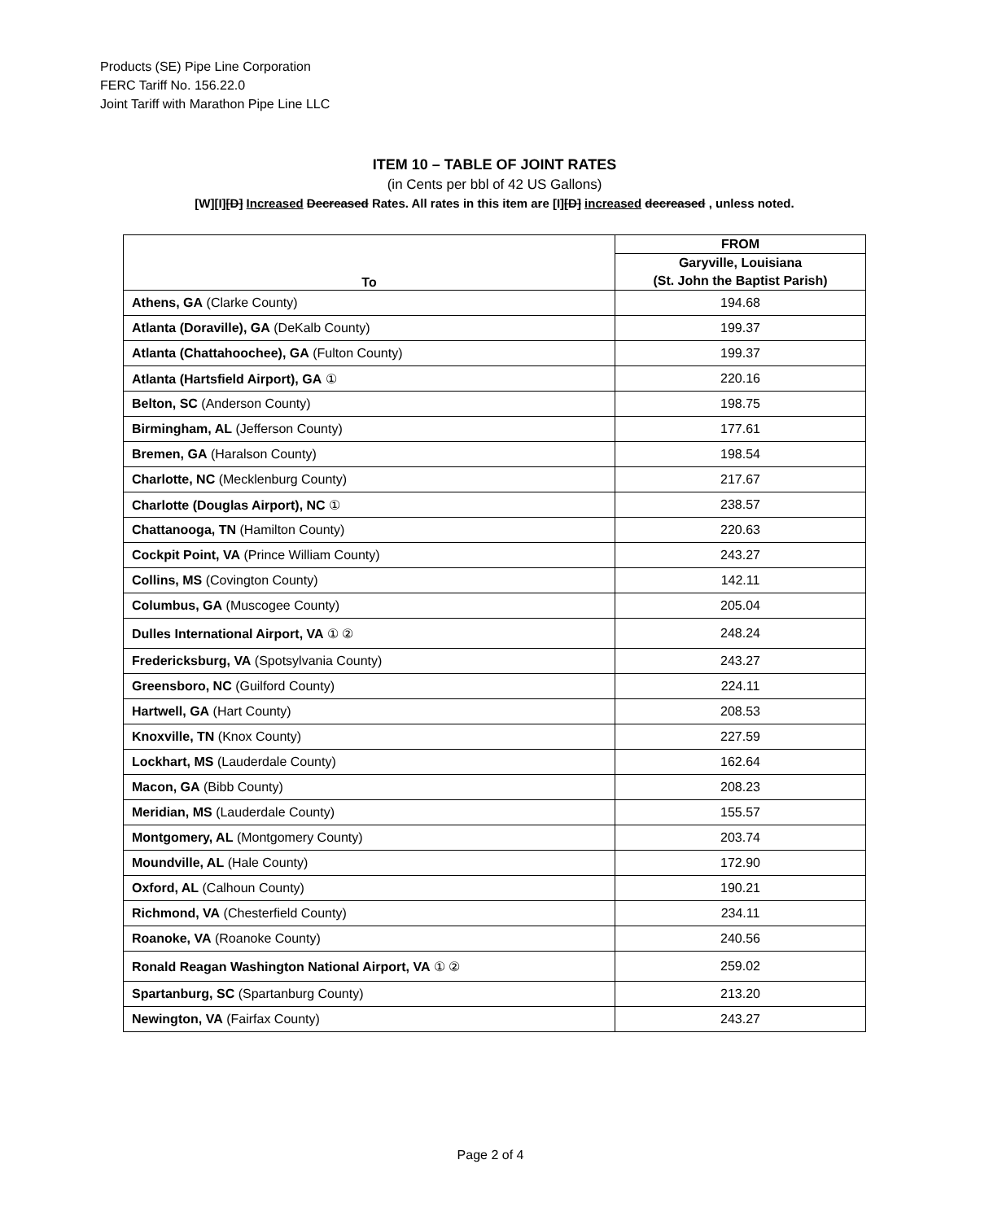Products (SE) Pipe Line Corporation
FERC Tariff No. 156.22.0
Joint Tariff with Marathon Pipe Line LLC
ITEM 10 – TABLE OF JOINT RATES
(in Cents per bbl of 42 US Gallons)
[W][I][D] Increased Decreased Rates. All rates in this item are [I][D] increased decreased , unless noted.
| To | FROM |
| --- | --- |
| | Garyville, Louisiana |
| | (St. John the Baptist Parish) |
| Athens, GA (Clarke County) | 194.68 |
| Atlanta (Doraville), GA (DeKalb County) | 199.37 |
| Atlanta (Chattahoochee), GA (Fulton County) | 199.37 |
| Atlanta (Hartsfield Airport), GA ① | 220.16 |
| Belton, SC (Anderson County) | 198.75 |
| Birmingham, AL (Jefferson County) | 177.61 |
| Bremen, GA (Haralson County) | 198.54 |
| Charlotte, NC (Mecklenburg County) | 217.67 |
| Charlotte (Douglas Airport), NC ① | 238.57 |
| Chattanooga, TN (Hamilton County) | 220.63 |
| Cockpit Point, VA (Prince William County) | 243.27 |
| Collins, MS (Covington County) | 142.11 |
| Columbus, GA (Muscogee County) | 205.04 |
| Dulles International Airport, VA ① ② | 248.24 |
| Fredericksburg, VA (Spotsylvania County) | 243.27 |
| Greensboro, NC (Guilford County) | 224.11 |
| Hartwell, GA (Hart County) | 208.53 |
| Knoxville, TN (Knox County) | 227.59 |
| Lockhart, MS (Lauderdale County) | 162.64 |
| Macon, GA (Bibb County) | 208.23 |
| Meridian, MS (Lauderdale County) | 155.57 |
| Montgomery, AL (Montgomery County) | 203.74 |
| Moundville, AL (Hale County) | 172.90 |
| Oxford, AL (Calhoun County) | 190.21 |
| Richmond, VA (Chesterfield County) | 234.11 |
| Roanoke, VA (Roanoke County) | 240.56 |
| Ronald Reagan Washington National Airport, VA ① ② | 259.02 |
| Spartanburg, SC (Spartanburg County) | 213.20 |
| Newington, VA (Fairfax County) | 243.27 |
Page 2 of 4